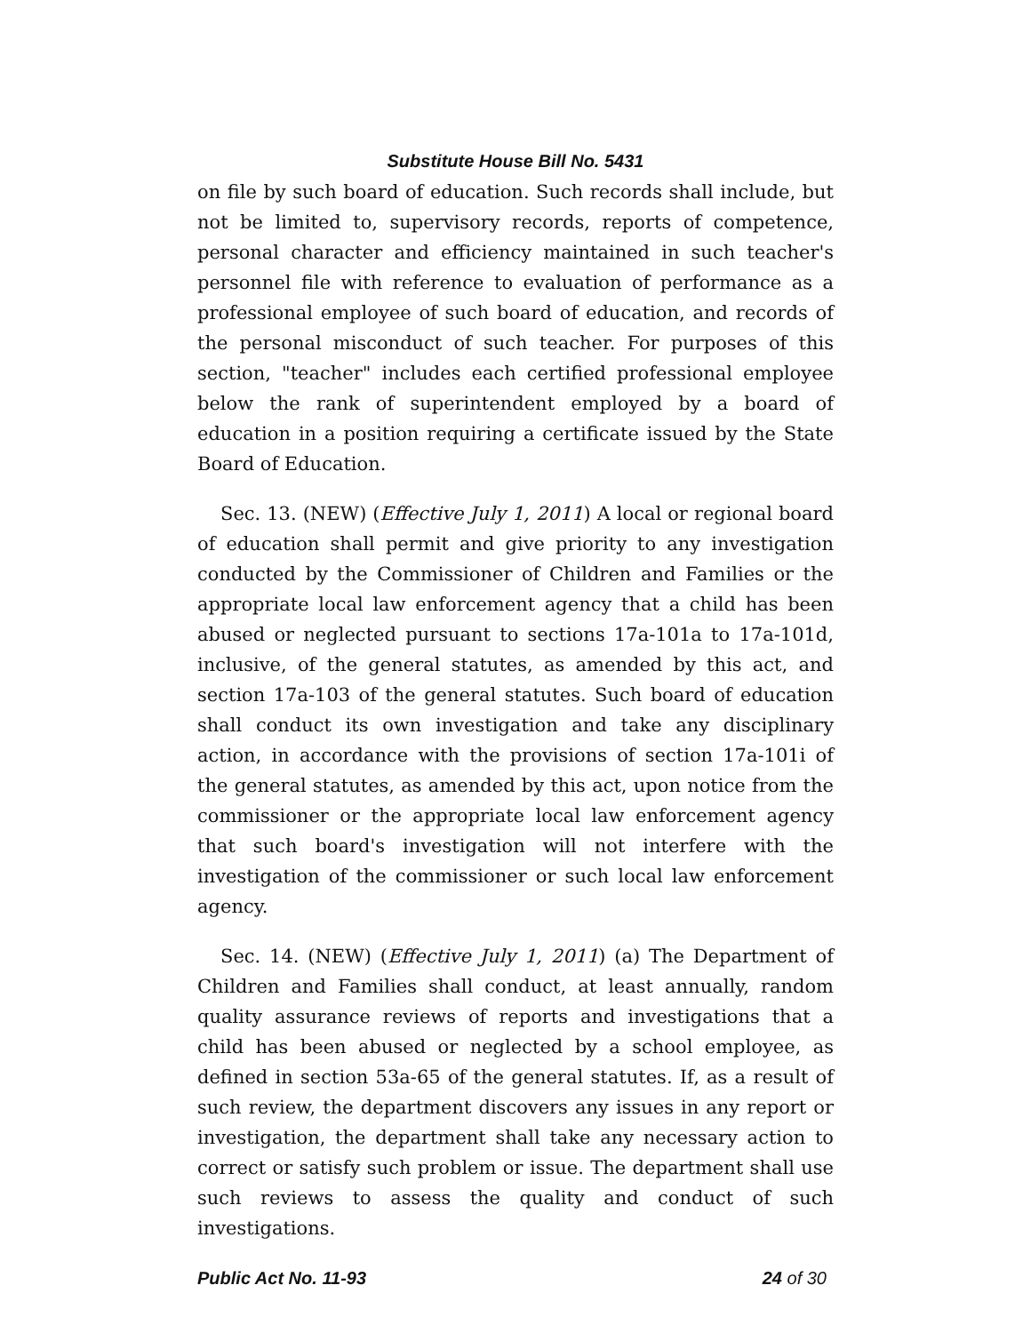Substitute House Bill No. 5431
on file by such board of education. Such records shall include, but not be limited to, supervisory records, reports of competence, personal character and efficiency maintained in such teacher's personnel file with reference to evaluation of performance as a professional employee of such board of education, and records of the personal misconduct of such teacher. For purposes of this section, "teacher" includes each certified professional employee below the rank of superintendent employed by a board of education in a position requiring a certificate issued by the State Board of Education.
Sec. 13. (NEW) (Effective July 1, 2011) A local or regional board of education shall permit and give priority to any investigation conducted by the Commissioner of Children and Families or the appropriate local law enforcement agency that a child has been abused or neglected pursuant to sections 17a-101a to 17a-101d, inclusive, of the general statutes, as amended by this act, and section 17a-103 of the general statutes. Such board of education shall conduct its own investigation and take any disciplinary action, in accordance with the provisions of section 17a-101i of the general statutes, as amended by this act, upon notice from the commissioner or the appropriate local law enforcement agency that such board's investigation will not interfere with the investigation of the commissioner or such local law enforcement agency.
Sec. 14. (NEW) (Effective July 1, 2011) (a) The Department of Children and Families shall conduct, at least annually, random quality assurance reviews of reports and investigations that a child has been abused or neglected by a school employee, as defined in section 53a-65 of the general statutes. If, as a result of such review, the department discovers any issues in any report or investigation, the department shall take any necessary action to correct or satisfy such problem or issue. The department shall use such reviews to assess the quality and conduct of such investigations.
Public Act No. 11-93 24 of 30